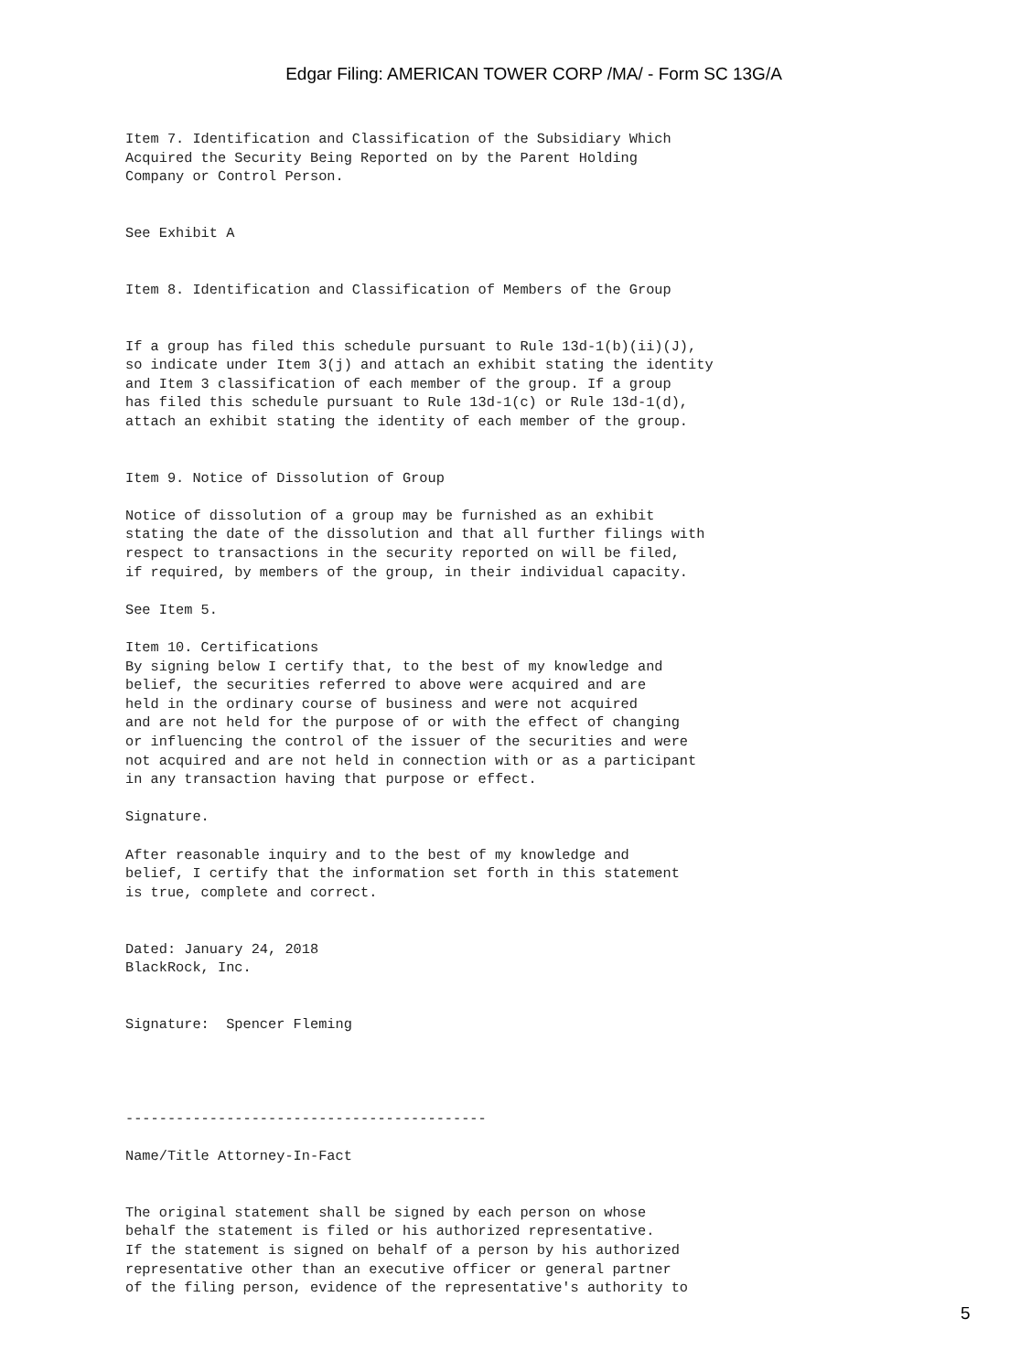Edgar Filing: AMERICAN TOWER CORP /MA/ - Form SC 13G/A
Item 7. Identification and Classification of the Subsidiary Which
Acquired the Security Being Reported on by the Parent Holding
Company or Control Person.


See Exhibit A


Item 8. Identification and Classification of Members of the Group


If a group has filed this schedule pursuant to Rule 13d-1(b)(ii)(J),
so indicate under Item 3(j) and attach an exhibit stating the identity
and Item 3 classification of each member of the group. If a group
has filed this schedule pursuant to Rule 13d-1(c) or Rule 13d-1(d),
attach an exhibit stating the identity of each member of the group.


Item 9. Notice of Dissolution of Group

Notice of dissolution of a group may be furnished as an exhibit
stating the date of the dissolution and that all further filings with
respect to transactions in the security reported on will be filed,
if required, by members of the group, in their individual capacity.

See Item 5.

Item 10. Certifications
By signing below I certify that, to the best of my knowledge and
belief, the securities referred to above were acquired and are
held in the ordinary course of business and were not acquired
and are not held for the purpose of or with the effect of changing
or influencing the control of the issuer of the securities and were
not acquired and are not held in connection with or as a participant
in any transaction having that purpose or effect.

Signature.

After reasonable inquiry and to the best of my knowledge and
belief, I certify that the information set forth in this statement
is true, complete and correct.


Dated: January 24, 2018
BlackRock, Inc.


Signature:  Spencer Fleming




-------------------------------------------

Name/Title Attorney-In-Fact


The original statement shall be signed by each person on whose
behalf the statement is filed or his authorized representative.
If the statement is signed on behalf of a person by his authorized
representative other than an executive officer or general partner
of the filing person, evidence of the representative's authority to
5